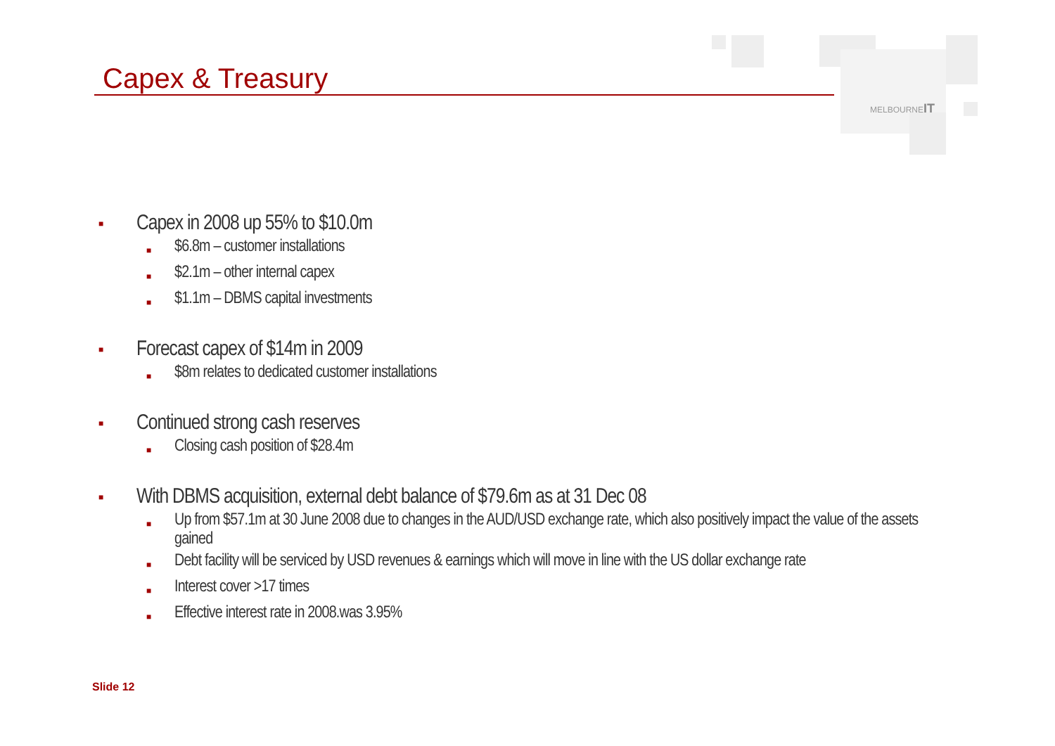Capex & Treasury
MELBOURNEIT
■ Capex in 2008 up 55% to $10.0m
■ $6.8m – customer installations
■ $2.1m – other internal capex
■ $1.1m – DBMS capital investments
■ Forecast capex of $14m in 2009
■ $8m relates to dedicated customer installations
■ Continued strong cash reserves
■ Closing cash position of $28.4m
■ With DBMS acquisition, external debt balance of $79.6m as at 31 Dec 08
■ Up from $57.1m at 30 June 2008 due to changes in the AUD/USD exchange rate, which also positively impact the value of the assets gained
■ Debt facility will be serviced by USD revenues & earnings which will move in line with the US dollar exchange rate
■ Interest cover >17 times
■ Effective interest rate in 2008.was 3.95%
Slide 12